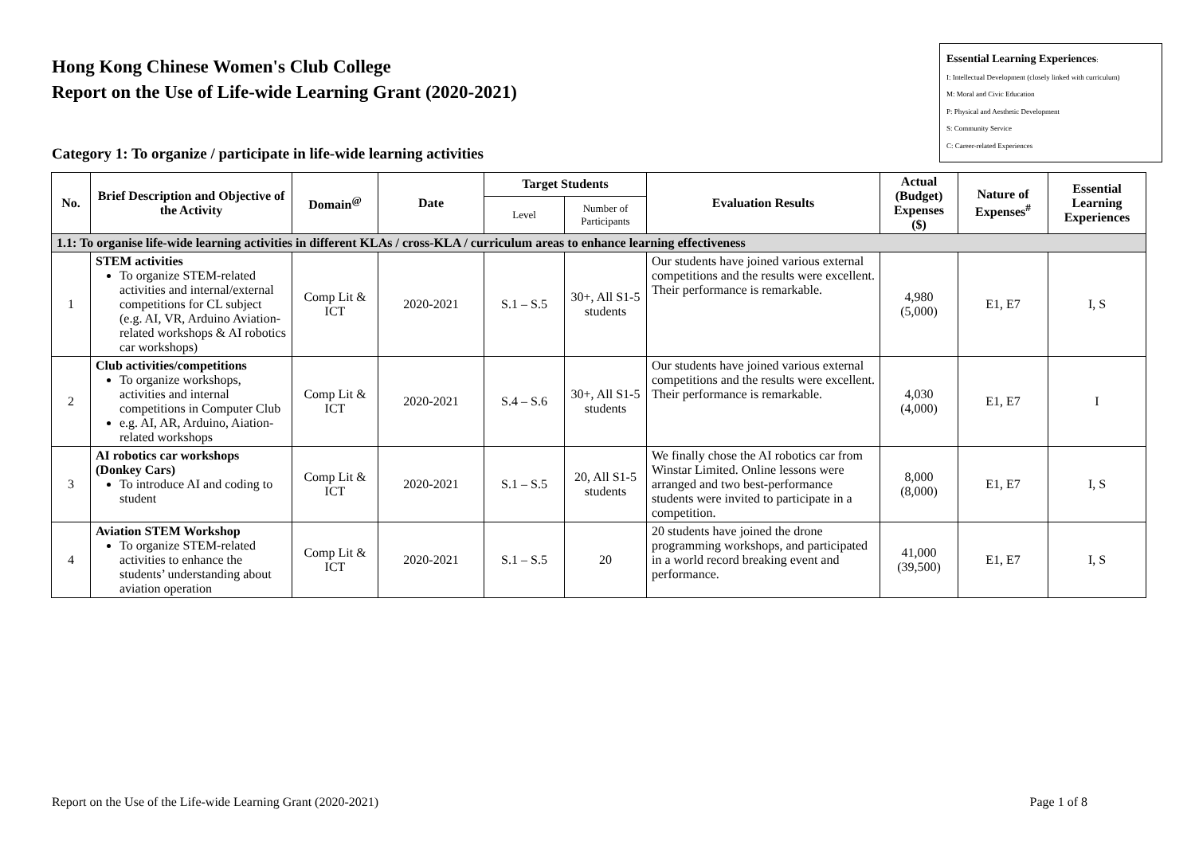Hong Kong Chinese Women's Club College
Report on the Use of Life-wide Learning Grant (2020-2021)
Category 1: To organize / participate in life-wide learning activities
Essential Learning Experiences:
I: Intellectual Development (closely linked with curriculum)
M: Moral and Civic Education
P: Physical and Aesthetic Development
S: Community Service
C: Career-related Experiences
| No. | Brief Description and Objective of the Activity | Domain<sup>@</sup> | Date | Target Students | | Evaluation Results | Actual (Budget) Expenses ($) | Nature of Expenses<sup>#</sup> | Essential Learning Experiences |
| --- | --- | --- | --- | --- | --- | --- | --- | --- | --- |
| | | | | Level | Number of Participants | | | | |
| 1.1: To organise life-wide learning activities in different KLAs / cross-KLA / curriculum areas to enhance learning effectiveness | | | | | | | | | |
| 1 | STEM activities To organize STEM-related activities and internal/external competitions for CL subject (e.g. AI, VR, Arduino Aviation-related workshops & AI robotics car workshops) | Comp Lit & ICT | 2020-2021 | S.1 – S.5 | 30+, All S1-5 students | Our students have joined various external competitions and the results were excellent. Their performance is remarkable. | 4,980 (5,000) | E1, E7 | I, S |
| 2 | Club activities/competitions To organize workshops, activities and internal competitions in Computer Club e.g. AI, AR, Arduino, Aiation-related workshops | Comp Lit & ICT | 2020-2021 | S.4 – S.6 | 30+, All S1-5 students | Our students have joined various external competitions and the results were excellent. Their performance is remarkable. | 4,030 (4,000) | E1, E7 | I |
| 3 | AI robotics car workshops (Donkey Cars) To introduce AI and coding to student | Comp Lit & ICT | 2020-2021 | S.1 – S.5 | 20, All S1-5 students | We finally chose the AI robotics car from Winstar Limited. Online lessons were arranged and two best-performance students were invited to participate in a competition. | 8,000 (8,000) | E1, E7 | I, S |
| 4 | Aviation STEM Workshop To organize STEM-related activities to enhance the students’ understanding about aviation operation | Comp Lit & ICT | 2020-2021 | S.1 – S.5 | 20 | 20 students have joined the drone programming workshops, and participated in a world record breaking event and performance. | 41,000 (39,500) | E1, E7 | I, S |
Report on the Use of the Life-wide Learning Grant (2020-2021) Page 1 of 8